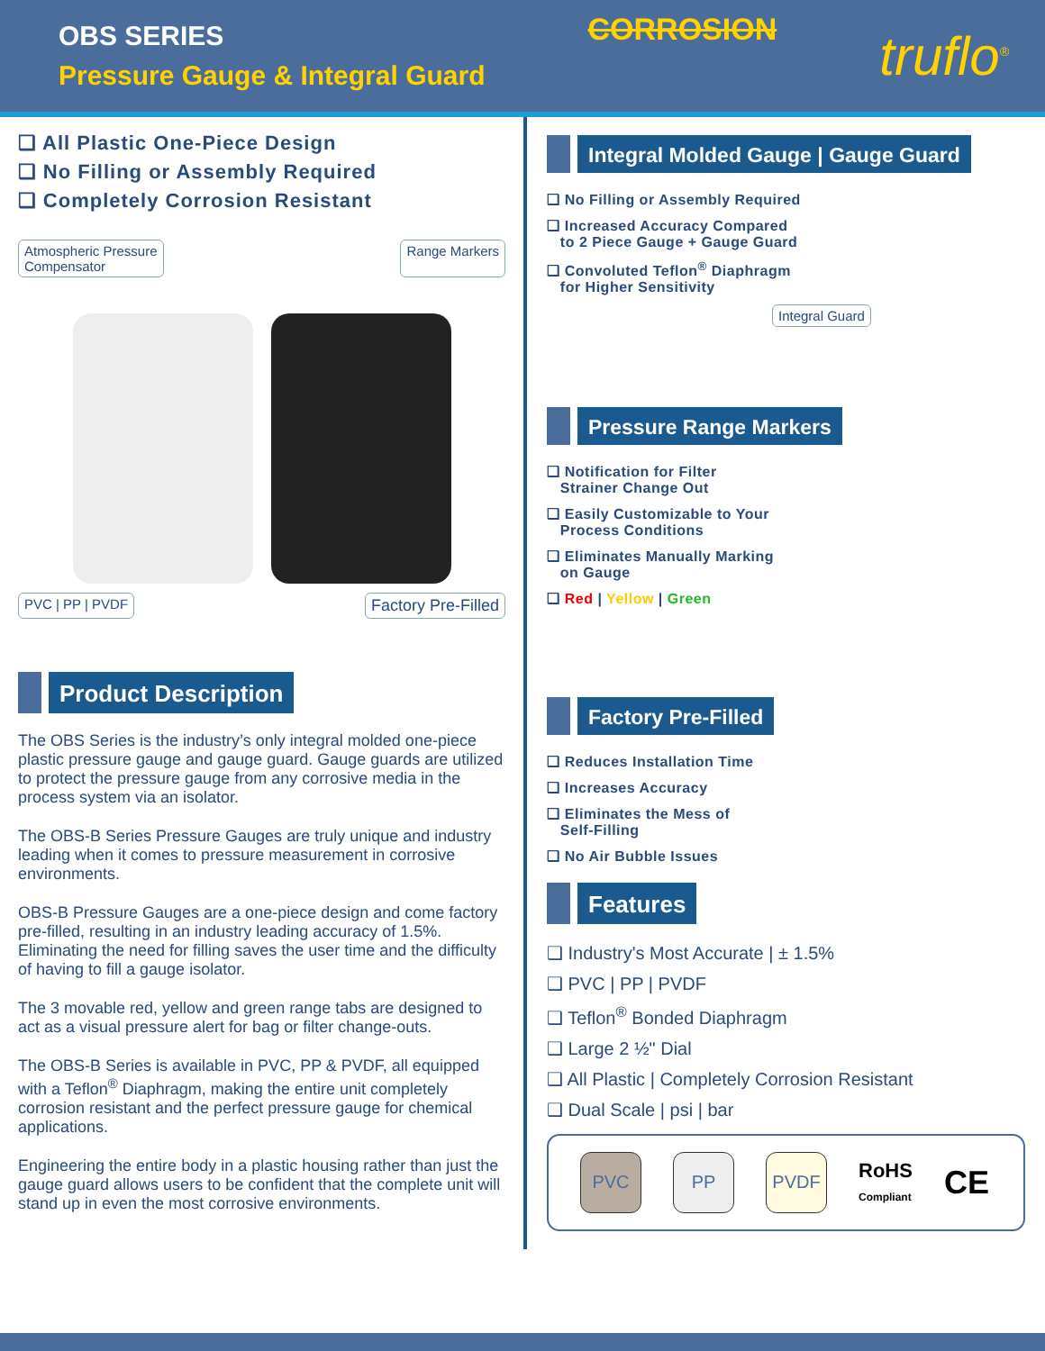OBS SERIES
Pressure Gauge & Integral Guard
CORROSION
truflo<sup>®</sup>
❑ All Plastic One-Piece Design
❑ No Filling or Assembly Required
❑ Completely Corrosion Resistant
Atmospheric Pressure
Compensator Range Markers
PVC | PP | PVDF Factory Pre-Filled
Product Description
The OBS Series is the industry’s only integral molded one-piece plastic pressure gauge and gauge guard. Gauge guards are utilized to protect the pressure gauge from any corrosive media in the process system via an isolator.
The OBS-B Series Pressure Gauges are truly unique and industry leading when it comes to pressure measurement in corrosive environments.
OBS-B Pressure Gauges are a one-piece design and come factory pre-filled, resulting in an industry leading accuracy of 1.5%. Eliminating the need for filling saves the user time and the difficulty of having to fill a gauge isolator.
The 3 movable red, yellow and green range tabs are designed to act as a visual pressure alert for bag or filter change-outs.
The OBS-B Series is available in PVC, PP & PVDF, all equipped with a Teflon<sup>®</sup> Diaphragm, making the entire unit completely corrosion resistant and the perfect pressure gauge for chemical applications.
Engineering the entire body in a plastic housing rather than just the gauge guard allows users to be confident that the complete unit will stand up in even the most corrosive environments.
Integral Molded Gauge | Gauge Guard
❑ No Filling or Assembly Required
❑ Increased Accuracy Compared
to 2 Piece Gauge + Gauge Guard
❑ Convoluted Teflon<sup>®</sup> Diaphragm
for Higher Sensitivity
Integral Guard
Pressure Range Markers
❑ Notification for Filter
Strainer Change Out
❑ Easily Customizable to Your
Process Conditions
❑ Eliminates Manually Marking
on Gauge
❑ Red | Yellow | Green
Factory Pre-Filled
❑ Reduces Installation Time
❑ Increases Accuracy
❑ Eliminates the Mess of
Self-Filling
❑ No Air Bubble Issues
Features
❑ Industry's Most Accurate | ± 1.5%
❑ PVC | PP | PVDF
❑ Teflon<sup>®</sup> Bonded Diaphragm
❑ Large 2 ½" Dial
❑ All Plastic | Completely Corrosion Resistant
❑ Dual Scale | psi | bar
PVC PP PVDF
RoHS
Compliant
CE